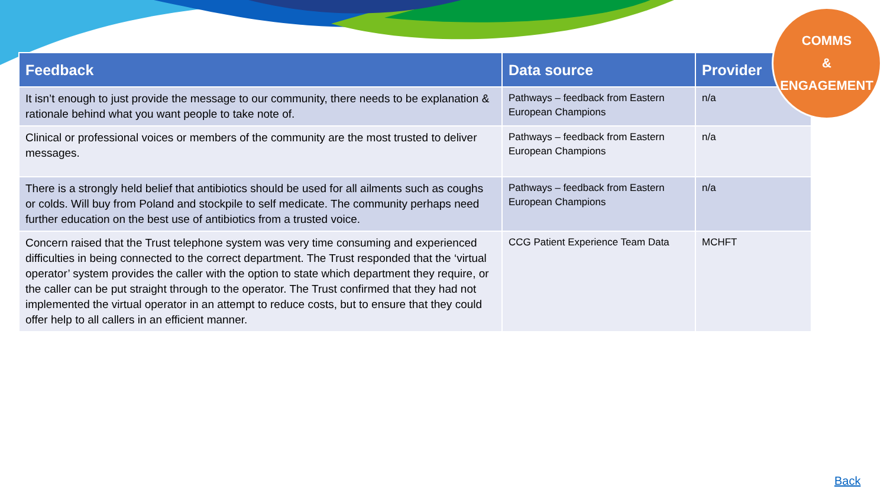| Feedback | Data source | Provider |
| --- | --- | --- |
| It isn’t enough to just provide the message to our community, there needs to be explanation & rationale behind what you want people to take note of. | Pathways – feedback from Eastern European Champions | n/a |
| Clinical or professional voices or members of the community are the most trusted to deliver messages. | Pathways – feedback from Eastern European Champions | n/a |
| There is a strongly held belief that antibiotics should be used for all ailments such as coughs or colds. Will buy from Poland and stockpile to self medicate. The community perhaps need further education on the best use of antibiotics from a trusted voice. | Pathways – feedback from Eastern European Champions | n/a |
| Concern raised that the Trust telephone system was very time consuming and experienced difficulties in being connected to the correct department. The Trust responded that the ‘virtual operator’ system provides the caller with the option to state which department they require, or the caller can be put straight through to the operator. The Trust confirmed that they had not implemented the virtual operator in an attempt to reduce costs, but to ensure that they could offer help to all callers in an efficient manner. | CCG Patient Experience Team Data | MCHFT |
COMMS
&
ENGAGEMENT
Back